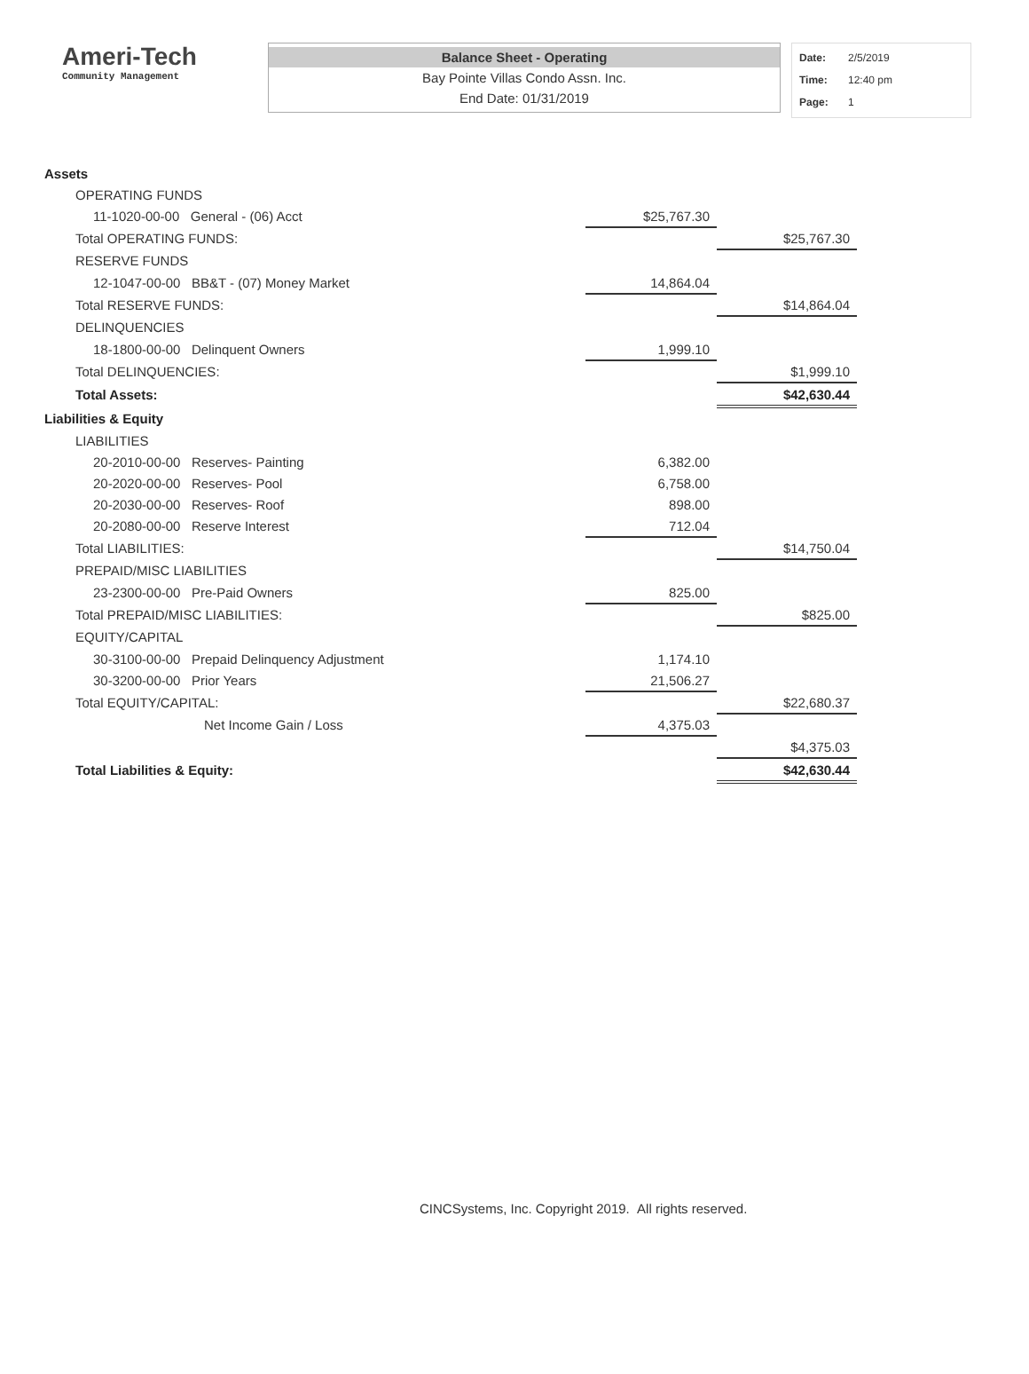Ameri-Tech
Community Management
Balance Sheet - Operating
Bay Pointe Villas Condo Assn. Inc.
End Date: 01/31/2019
Date: 2/5/2019
Time: 12:40 pm
Page: 1
| Assets | | |
| OPERATING FUNDS | | |
| 11-1020-00-00 General - (06) Acct | $25,767.30 | |
| Total OPERATING FUNDS: | | $25,767.30 |
| RESERVE FUNDS | | |
| 12-1047-00-00 BB&T - (07) Money Market | 14,864.04 | |
| Total RESERVE FUNDS: | | $14,864.04 |
| DELINQUENCIES | | |
| 18-1800-00-00 Delinquent Owners | 1,999.10 | |
| Total DELINQUENCIES: | | $1,999.10 |
| Total Assets: | | $42,630.44 |
| Liabilities & Equity | | |
| LIABILITIES | | |
| 20-2010-00-00 Reserves- Painting | 6,382.00 | |
| 20-2020-00-00 Reserves- Pool | 6,758.00 | |
| 20-2030-00-00 Reserves- Roof | 898.00 | |
| 20-2080-00-00 Reserve Interest | 712.04 | |
| Total LIABILITIES: | | $14,750.04 |
| PREPAID/MISC LIABILITIES | | |
| 23-2300-00-00 Pre-Paid Owners | 825.00 | |
| Total PREPAID/MISC LIABILITIES: | | $825.00 |
| EQUITY/CAPITAL | | |
| 30-3100-00-00 Prepaid Delinquency Adjustment | 1,174.10 | |
| 30-3200-00-00 Prior Years | 21,506.27 | |
| Total EQUITY/CAPITAL: | | $22,680.37 |
| Net Income Gain / Loss | 4,375.03 | |
| | | $4,375.03 |
| Total Liabilities & Equity: | | $42,630.44 |
CINCSystems, Inc. Copyright 2019. All rights reserved.